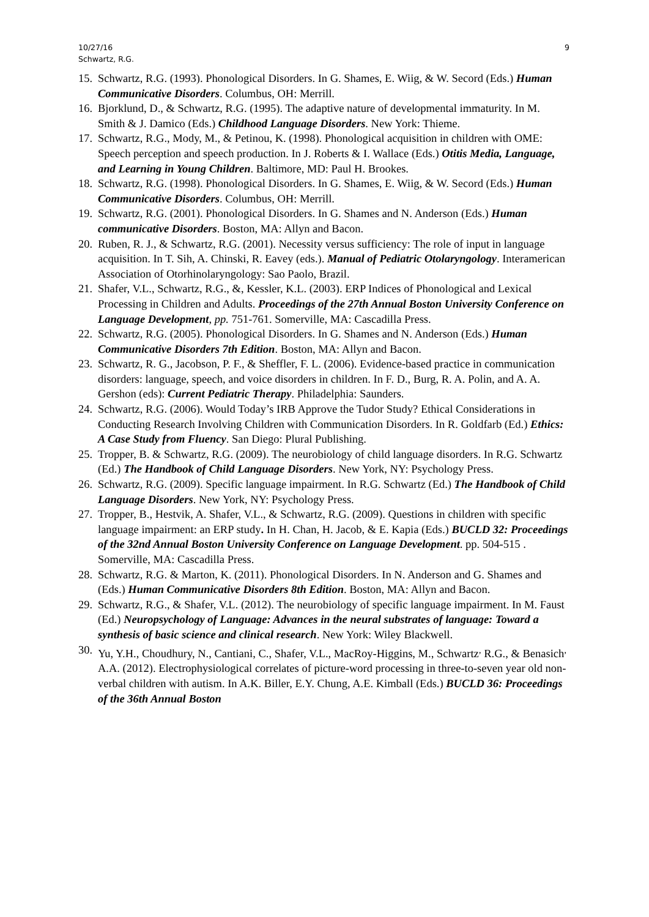10/27/16
Schwartz, R.G.
9
15. Schwartz, R.G. (1993). Phonological Disorders. In G. Shames, E. Wiig, & W. Secord (Eds.) Human Communicative Disorders. Columbus, OH: Merrill.
16. Bjorklund, D., & Schwartz, R.G. (1995). The adaptive nature of developmental immaturity. In M. Smith & J. Damico (Eds.) Childhood Language Disorders. New York: Thieme.
17. Schwartz, R.G., Mody, M., & Petinou, K. (1998). Phonological acquisition in children with OME: Speech perception and speech production. In J. Roberts & I. Wallace (Eds.) Otitis Media, Language, and Learning in Young Children. Baltimore, MD: Paul H. Brookes.
18. Schwartz, R.G. (1998). Phonological Disorders. In G. Shames, E. Wiig, & W. Secord (Eds.) Human Communicative Disorders. Columbus, OH: Merrill.
19. Schwartz, R.G. (2001). Phonological Disorders. In G. Shames and N. Anderson (Eds.) Human communicative Disorders. Boston, MA: Allyn and Bacon.
20. Ruben, R. J., & Schwartz, R.G. (2001). Necessity versus sufficiency: The role of input in language acquisition. In T. Sih, A. Chinski, R. Eavey (eds.). Manual of Pediatric Otolaryngology. Interamerican Association of Otorhinolaryngology: Sao Paolo, Brazil.
21. Shafer, V.L., Schwartz, R.G., &, Kessler, K.L. (2003). ERP Indices of Phonological and Lexical Processing in Children and Adults. Proceedings of the 27th Annual Boston University Conference on Language Development, pp. 751-761. Somerville, MA: Cascadilla Press.
22. Schwartz, R.G. (2005). Phonological Disorders. In G. Shames and N. Anderson (Eds.) Human Communicative Disorders 7th Edition. Boston, MA: Allyn and Bacon.
23. Schwartz, R. G., Jacobson, P. F., & Sheffler, F. L. (2006). Evidence-based practice in communication disorders: language, speech, and voice disorders in children. In F. D., Burg, R. A. Polin, and A. A. Gershon (eds): Current Pediatric Therapy. Philadelphia: Saunders.
24. Schwartz, R.G. (2006). Would Today’s IRB Approve the Tudor Study? Ethical Considerations in Conducting Research Involving Children with Communication Disorders. In R. Goldfarb (Ed.) Ethics: A Case Study from Fluency. San Diego: Plural Publishing.
25. Tropper, B. & Schwartz, R.G. (2009). The neurobiology of child language disorders. In R.G. Schwartz (Ed.) The Handbook of Child Language Disorders. New York, NY: Psychology Press.
26. Schwartz, R.G. (2009). Specific language impairment. In R.G. Schwartz (Ed.) The Handbook of Child Language Disorders. New York, NY: Psychology Press.
27. Tropper, B., Hestvik, A. Shafer, V.L., & Schwartz, R.G. (2009). Questions in children with specific language impairment: an ERP study. In H. Chan, H. Jacob, & E. Kapia (Eds.) BUCLD 32: Proceedings of the 32nd Annual Boston University Conference on Language Development. pp. 504-515 . Somerville, MA: Cascadilla Press.
28. Schwartz, R.G. & Marton, K. (2011). Phonological Disorders. In N. Anderson and G. Shames and (Eds.) Human Communicative Disorders 8th Edition. Boston, MA: Allyn and Bacon.
29. Schwartz, R.G., & Shafer, V.L. (2012). The neurobiology of specific language impairment. In M. Faust (Ed.) Neuropsychology of Language: Advances in the neural substrates of language: Toward a synthesis of basic science and clinical research. New York: Wiley Blackwell.
30. Yu, Y.H., Choudhury, N., Cantiani, C., Shafer, V.L., MacRoy-Higgins, M., Schwartz<sup>,</sup> R.G., & Benasich<sup>,</sup> A.A. (2012). Electrophysiological correlates of picture-word processing in three-to-seven year old non-verbal children with autism. In A.K. Biller, E.Y. Chung, A.E. Kimball (Eds.) BUCLD 36: Proceedings of the 36th Annual Boston